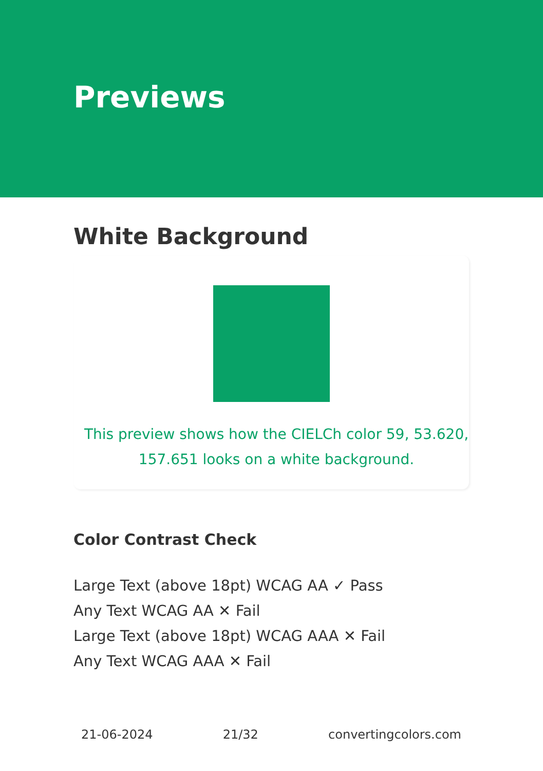Previews
White Background
This preview shows how the CIELCh color 59, 53.620, 157.651 looks on a white background.
Color Contrast Check
Large Text (above 18pt) WCAG AA ✓ Pass
Any Text WCAG AA ✕ Fail
Large Text (above 18pt) WCAG AAA ✕ Fail
Any Text WCAG AAA ✕ Fail
21-06-2024 21/32 convertingcolors.com